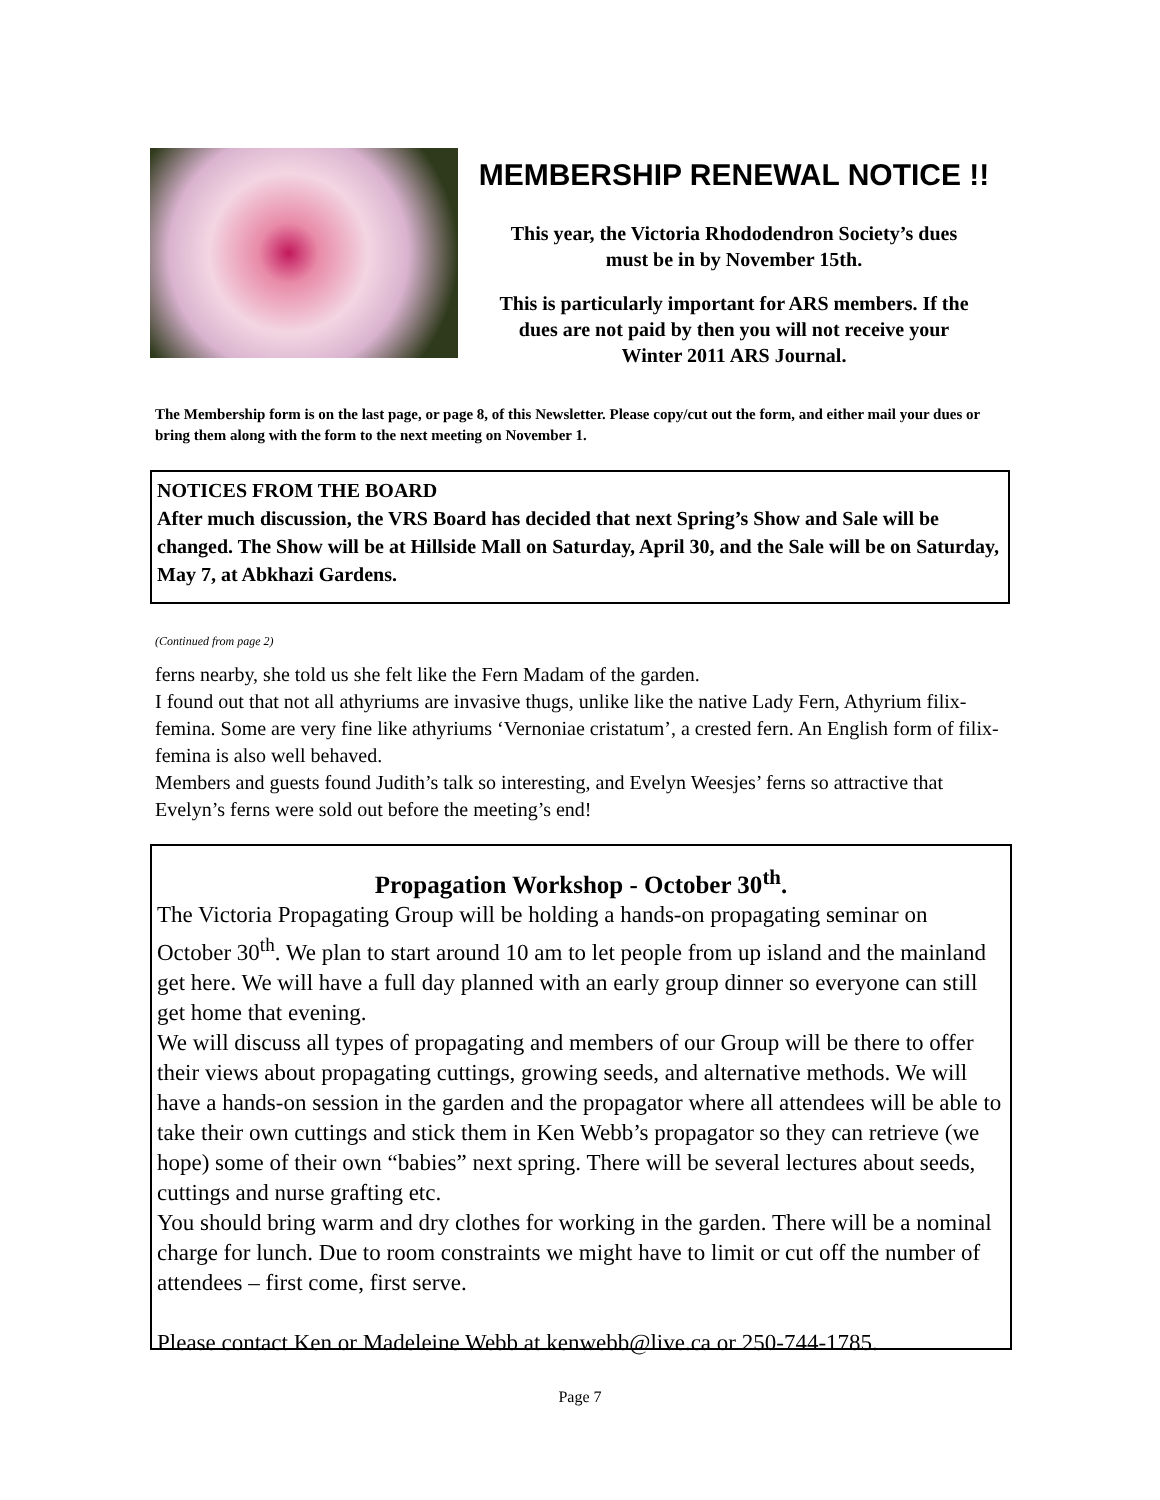MEMBERSHIP RENEWAL NOTICE !!
This year, the Victoria Rhododendron Society’s dues
must be in by November 15th.
This is particularly important for ARS members. If the
dues are not paid by then you will not receive your
Winter 2011 ARS Journal.
The Membership form is on the last page, or page 8, of this Newsletter. Please copy/cut out the form, and either mail your dues or bring them along with the form to the next meeting on November 1.
NOTICES FROM THE BOARD
After much discussion, the VRS Board has decided that next Spring’s Show and Sale will be changed. The Show will be at Hillside Mall on Saturday, April 30, and the Sale will be on Saturday, May 7, at Abkhazi Gardens.
(Continued from page 2)
ferns nearby, she told us she felt like the Fern Madam of the garden.
I found out that not all athyriums are invasive thugs, unlike like the native Lady Fern, Athyrium filix-femina. Some are very fine like athyriums ‘Vernoniae cristatum’, a crested fern. An English form of filix-femina is also well behaved.
Members and guests found Judith’s talk so interesting, and Evelyn Weesjes’ ferns so attractive that Evelyn’s ferns were sold out before the meeting’s end!
Propagation Workshop - October 30<sup>th</sup>.
The Victoria Propagating Group will be holding a hands-on propagating seminar on October 30<sup>th</sup>. We plan to start around 10 am to let people from up island and the mainland get here. We will have a full day planned with an early group dinner so everyone can still get home that evening.
We will discuss all types of propagating and members of our Group will be there to offer their views about propagating cuttings, growing seeds, and alternative methods. We will have a hands-on session in the garden and the propagator where all attendees will be able to take their own cuttings and stick them in Ken Webb’s propagator so they can retrieve (we hope) some of their own “babies” next spring. There will be several lectures about seeds, cuttings and nurse grafting etc.
You should bring warm and dry clothes for working in the garden. There will be a nominal charge for lunch. Due to room constraints we might have to limit or cut off the number of attendees – first come, first serve.
Please contact Ken or Madeleine Webb at kenwebb@live.ca or 250-744-1785.
Page 7